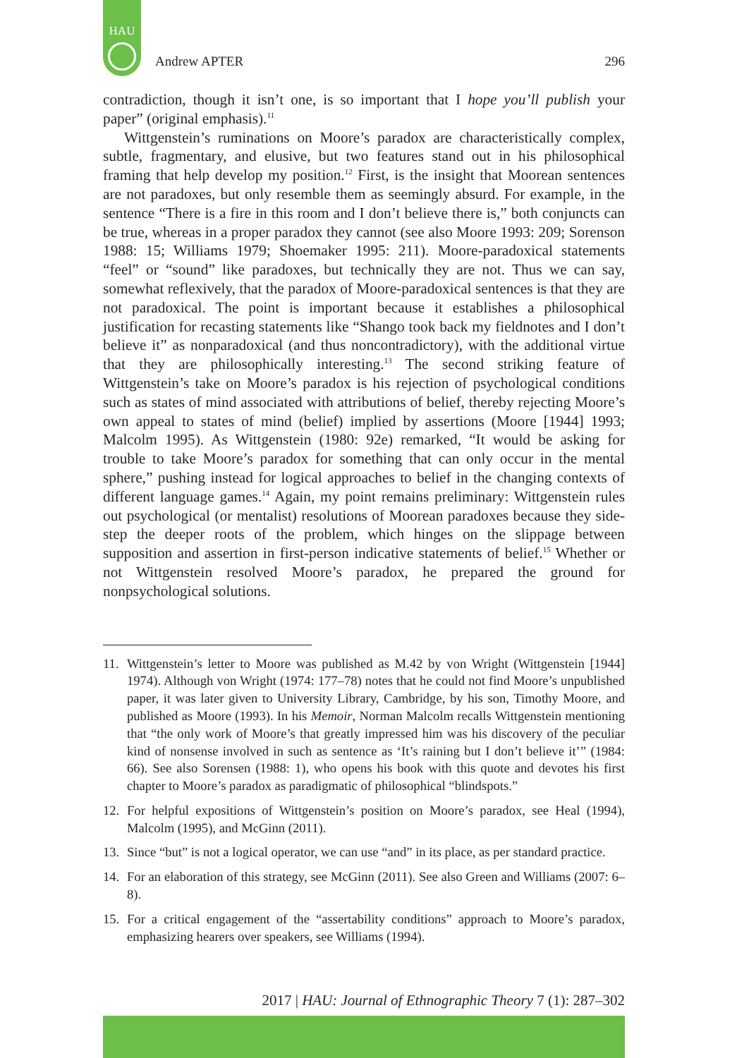HAU
Andrew APTER 296
contradiction, though it isn’t one, is so important that I hope you’ll publish your paper” (original emphasis).<sup>11</sup>
Wittgenstein’s ruminations on Moore’s paradox are characteristically complex, subtle, fragmentary, and elusive, but two features stand out in his philosophical framing that help develop my position.<sup>12</sup> First, is the insight that Moorean sentences are not paradoxes, but only resemble them as seemingly absurd. For example, in the sentence “There is a fire in this room and I don’t believe there is,” both conjuncts can be true, whereas in a proper paradox they cannot (see also Moore 1993: 209; Sorenson 1988: 15; Williams 1979; Shoemaker 1995: 211). Moore-paradoxical statements “feel” or “sound” like paradoxes, but technically they are not. Thus we can say, somewhat reflexively, that the paradox of Moore-paradoxical sentences is that they are not paradoxical. The point is important because it establishes a philosophical justification for recasting statements like “Shango took back my fieldnotes and I don’t believe it” as nonparadoxical (and thus noncontradictory), with the additional virtue that they are philosophically interesting.<sup>13</sup> The second striking feature of Wittgenstein’s take on Moore’s paradox is his rejection of psychological conditions such as states of mind associated with attributions of belief, thereby rejecting Moore’s own appeal to states of mind (belief) implied by assertions (Moore [1944] 1993; Malcolm 1995). As Wittgenstein (1980: 92e) remarked, “It would be asking for trouble to take Moore’s paradox for something that can only occur in the mental sphere,” pushing instead for logical approaches to belief in the changing contexts of different language games.<sup>14</sup> Again, my point remains preliminary: Wittgenstein rules out psychological (or mentalist) resolutions of Moorean paradoxes because they side-step the deeper roots of the problem, which hinges on the slippage between supposition and assertion in first-person indicative statements of belief.<sup>15</sup> Whether or not Wittgenstein resolved Moore’s paradox, he prepared the ground for nonpsychological solutions.
11. Wittgenstein’s letter to Moore was published as M.42 by von Wright (Wittgenstein [1944] 1974). Although von Wright (1974: 177–78) notes that he could not find Moore’s unpublished paper, it was later given to University Library, Cambridge, by his son, Timothy Moore, and published as Moore (1993). In his Memoir, Norman Malcolm recalls Wittgenstein mentioning that “the only work of Moore’s that greatly impressed him was his discovery of the peculiar kind of nonsense involved in such as sentence as ‘It’s raining but I don’t believe it’” (1984: 66). See also Sorensen (1988: 1), who opens his book with this quote and devotes his first chapter to Moore’s paradox as paradigmatic of philosophical “blindspots.”
12. For helpful expositions of Wittgenstein’s position on Moore’s paradox, see Heal (1994), Malcolm (1995), and McGinn (2011).
13. Since “but” is not a logical operator, we can use “and” in its place, as per standard practice.
14. For an elaboration of this strategy, see McGinn (2011). See also Green and Williams (2007: 6–8).
15. For a critical engagement of the “assertability conditions” approach to Moore’s paradox, emphasizing hearers over speakers, see Williams (1994).
2017 | HAU: Journal of Ethnographic Theory 7 (1): 287–302